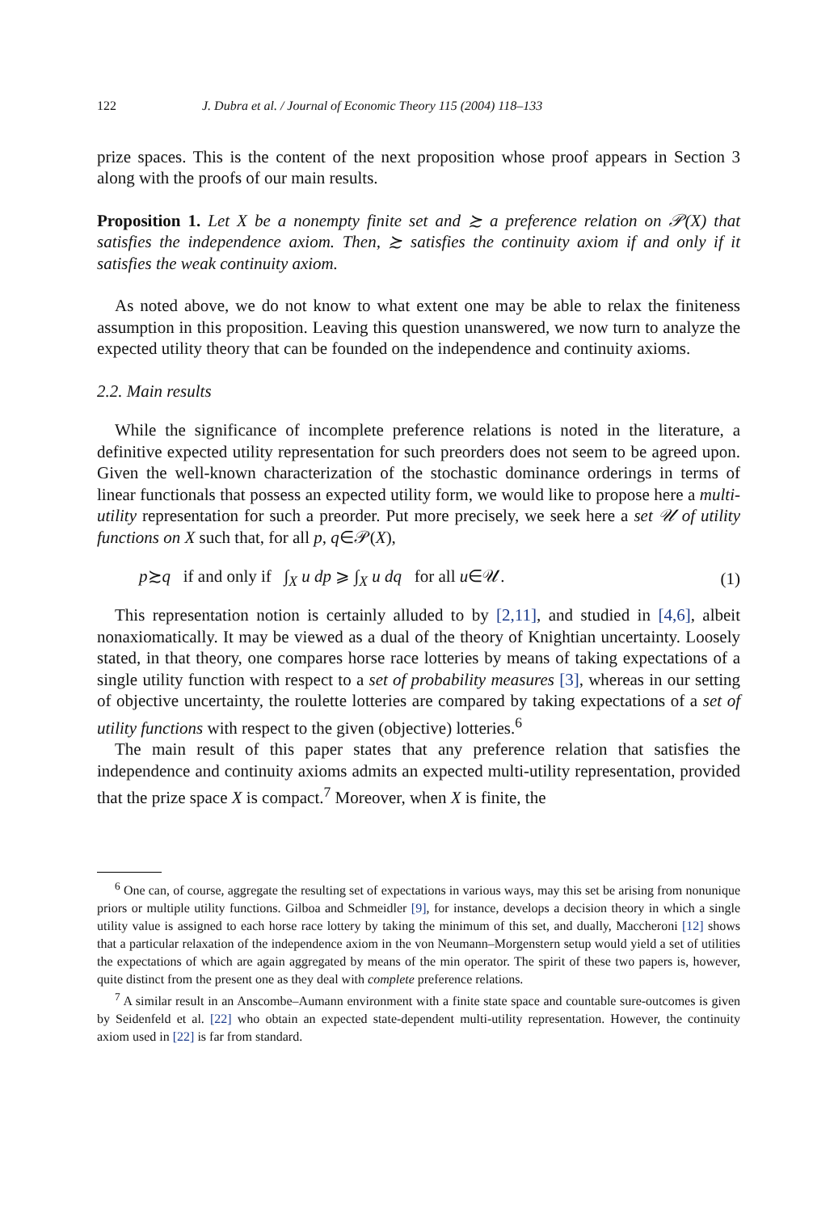122 J. Dubra et al. / Journal of Economic Theory 115 (2004) 118–133
prize spaces. This is the content of the next proposition whose proof appears in Section 3 along with the proofs of our main results.
Proposition 1. Let X be a nonempty finite set and ≿ a preference relation on 𝒫(X) that satisfies the independence axiom. Then, ≿ satisfies the continuity axiom if and only if it satisfies the weak continuity axiom.
As noted above, we do not know to what extent one may be able to relax the finiteness assumption in this proposition. Leaving this question unanswered, we now turn to analyze the expected utility theory that can be founded on the independence and continuity axioms.
2.2. Main results
While the significance of incomplete preference relations is noted in the literature, a definitive expected utility representation for such preorders does not seem to be agreed upon. Given the well-known characterization of the stochastic dominance orderings in terms of linear functionals that possess an expected utility form, we would like to propose here a multi-utility representation for such a preorder. Put more precisely, we seek here a set 𝒰 of utility functions on X such that, for all p, q∈𝒫(X),
p≿q if and only if ∫<sub>X</sub> u dp ⩾ ∫<sub>X</sub> u dq for all u∈𝒰. (1)
This representation notion is certainly alluded to by [2,11], and studied in [4,6], albeit nonaxiomatically. It may be viewed as a dual of the theory of Knightian uncertainty. Loosely stated, in that theory, one compares horse race lotteries by means of taking expectations of a single utility function with respect to a set of probability measures [3], whereas in our setting of objective uncertainty, the roulette lotteries are compared by taking expectations of a set of utility functions with respect to the given (objective) lotteries.<sup>6</sup>
The main result of this paper states that any preference relation that satisfies the independence and continuity axioms admits an expected multi-utility representation, provided that the prize space X is compact.<sup>7</sup> Moreover, when X is finite, the
<sup>6</sup> One can, of course, aggregate the resulting set of expectations in various ways, may this set be arising from nonunique priors or multiple utility functions. Gilboa and Schmeidler [9], for instance, develops a decision theory in which a single utility value is assigned to each horse race lottery by taking the minimum of this set, and dually, Maccheroni [12] shows that a particular relaxation of the independence axiom in the von Neumann–Morgenstern setup would yield a set of utilities the expectations of which are again aggregated by means of the min operator. The spirit of these two papers is, however, quite distinct from the present one as they deal with complete preference relations.
<sup>7</sup> A similar result in an Anscombe–Aumann environment with a finite state space and countable sure-outcomes is given by Seidenfeld et al. [22] who obtain an expected state-dependent multi-utility representation. However, the continuity axiom used in [22] is far from standard.